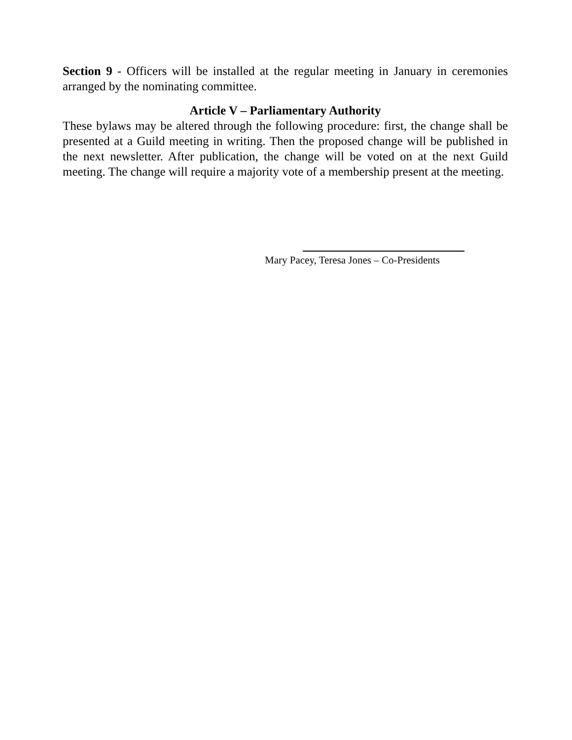Section 9 - Officers will be installed at the regular meeting in January in ceremonies arranged by the nominating committee.
Article V – Parliamentary Authority
These bylaws may be altered through the following procedure: first, the change shall be presented at a Guild meeting in writing. Then the proposed change will be published in the next newsletter. After publication, the change will be voted on at the next Guild meeting. The change will require a majority vote of a membership present at the meeting.
Mary Pacey, Teresa Jones – Co-Presidents